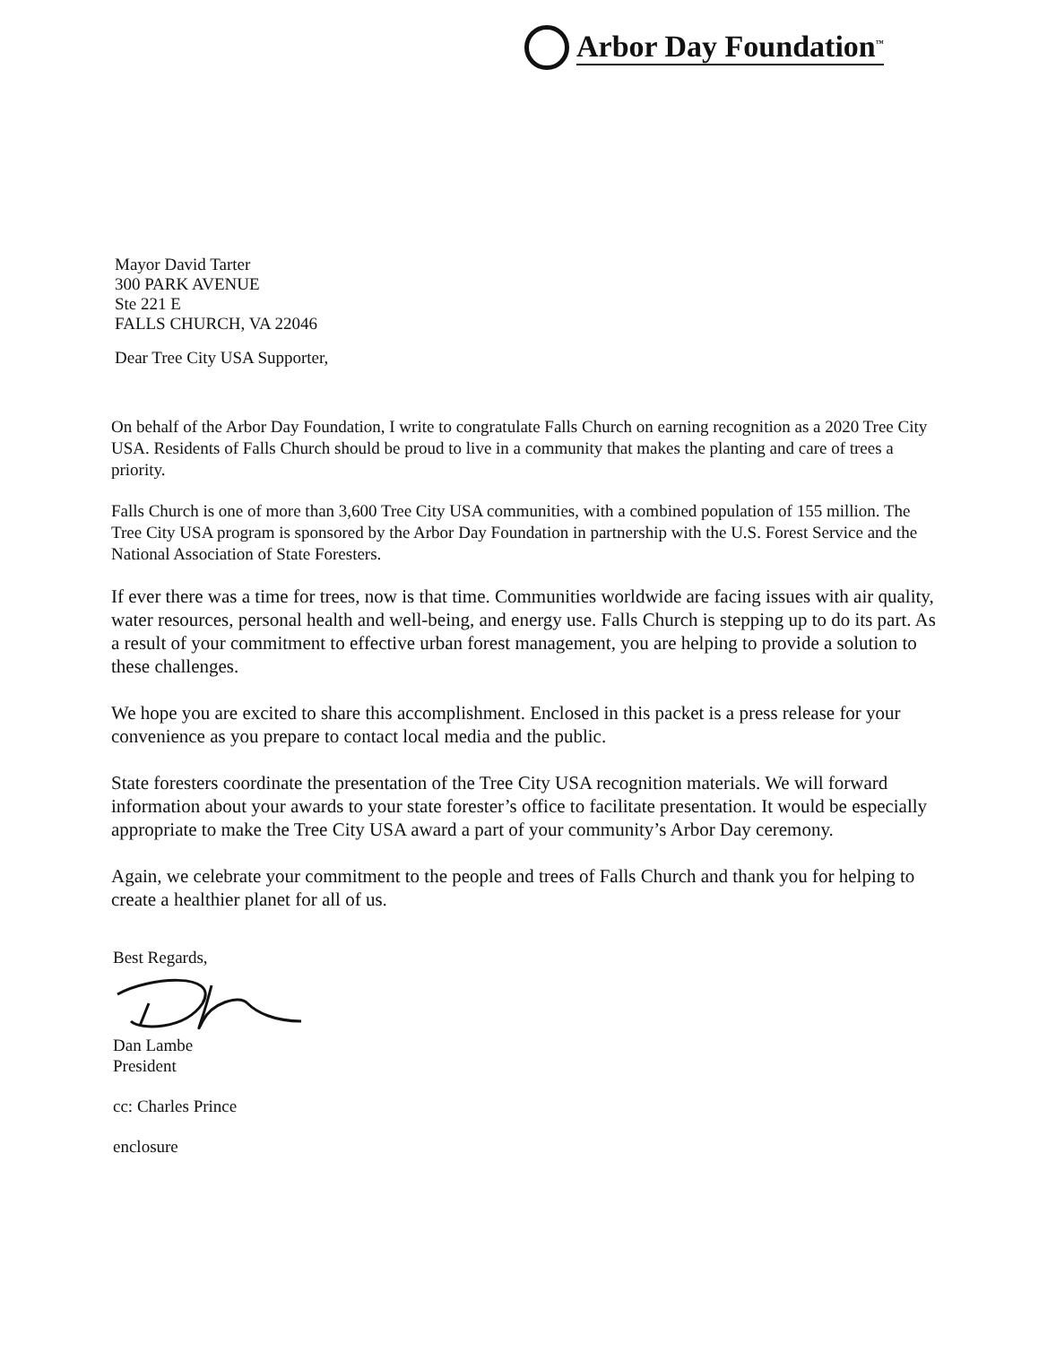Arbor Day Foundation<sup>™</sup>
Mayor David Tarter
300 PARK AVENUE
Ste 221 E
FALLS CHURCH, VA 22046
Dear Tree City USA Supporter,
On behalf of the Arbor Day Foundation, I write to congratulate Falls Church on earning recognition as a 2020 Tree City USA. Residents of Falls Church should be proud to live in a community that makes the planting and care of trees a priority.
Falls Church is one of more than 3,600 Tree City USA communities, with a combined population of 155 million. The Tree City USA program is sponsored by the Arbor Day Foundation in partnership with the U.S. Forest Service and the National Association of State Foresters.
If ever there was a time for trees, now is that time. Communities worldwide are facing issues with air quality, water resources, personal health and well-being, and energy use. Falls Church is stepping up to do its part. As a result of your commitment to effective urban forest management, you are helping to provide a solution to these challenges.
We hope you are excited to share this accomplishment. Enclosed in this packet is a press release for your convenience as you prepare to contact local media and the public.
State foresters coordinate the presentation of the Tree City USA recognition materials. We will forward information about your awards to your state forester’s office to facilitate presentation. It would be especially appropriate to make the Tree City USA award a part of your community’s Arbor Day ceremony.
Again, we celebrate your commitment to the people and trees of Falls Church and thank you for helping to create a healthier planet for all of us.
Best Regards,
Dan Lambe
President
cc: Charles Prince
enclosure